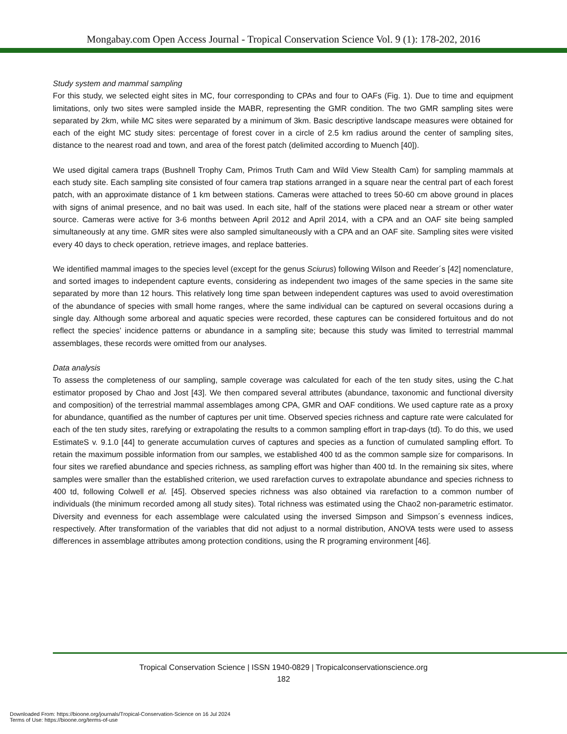Mongabay.com Open Access Journal - Tropical Conservation Science Vol. 9 (1): 178-202, 2016
Study system and mammal sampling
For this study, we selected eight sites in MC, four corresponding to CPAs and four to OAFs (Fig. 1). Due to time and equipment limitations, only two sites were sampled inside the MABR, representing the GMR condition. The two GMR sampling sites were separated by 2km, while MC sites were separated by a minimum of 3km. Basic descriptive landscape measures were obtained for each of the eight MC study sites: percentage of forest cover in a circle of 2.5 km radius around the center of sampling sites, distance to the nearest road and town, and area of the forest patch (delimited according to Muench [40]).
We used digital camera traps (Bushnell Trophy Cam, Primos Truth Cam and Wild View Stealth Cam) for sampling mammals at each study site. Each sampling site consisted of four camera trap stations arranged in a square near the central part of each forest patch, with an approximate distance of 1 km between stations. Cameras were attached to trees 50-60 cm above ground in places with signs of animal presence, and no bait was used. In each site, half of the stations were placed near a stream or other water source. Cameras were active for 3-6 months between April 2012 and April 2014, with a CPA and an OAF site being sampled simultaneously at any time. GMR sites were also sampled simultaneously with a CPA and an OAF site. Sampling sites were visited every 40 days to check operation, retrieve images, and replace batteries.
We identified mammal images to the species level (except for the genus Sciurus) following Wilson and Reeder´s [42] nomenclature, and sorted images to independent capture events, considering as independent two images of the same species in the same site separated by more than 12 hours. This relatively long time span between independent captures was used to avoid overestimation of the abundance of species with small home ranges, where the same individual can be captured on several occasions during a single day. Although some arboreal and aquatic species were recorded, these captures can be considered fortuitous and do not reflect the species’ incidence patterns or abundance in a sampling site; because this study was limited to terrestrial mammal assemblages, these records were omitted from our analyses.
Data analysis
To assess the completeness of our sampling, sample coverage was calculated for each of the ten study sites, using the C.hat estimator proposed by Chao and Jost [43]. We then compared several attributes (abundance, taxonomic and functional diversity and composition) of the terrestrial mammal assemblages among CPA, GMR and OAF conditions. We used capture rate as a proxy for abundance, quantified as the number of captures per unit time. Observed species richness and capture rate were calculated for each of the ten study sites, rarefying or extrapolating the results to a common sampling effort in trap-days (td). To do this, we used EstimateS v. 9.1.0 [44] to generate accumulation curves of captures and species as a function of cumulated sampling effort. To retain the maximum possible information from our samples, we established 400 td as the common sample size for comparisons. In four sites we rarefied abundance and species richness, as sampling effort was higher than 400 td. In the remaining six sites, where samples were smaller than the established criterion, we used rarefaction curves to extrapolate abundance and species richness to 400 td, following Colwell et al. [45]. Observed species richness was also obtained via rarefaction to a common number of individuals (the minimum recorded among all study sites). Total richness was estimated using the Chao2 non-parametric estimator. Diversity and evenness for each assemblage were calculated using the inversed Simpson and Simpson´s evenness indices, respectively. After transformation of the variables that did not adjust to a normal distribution, ANOVA tests were used to assess differences in assemblage attributes among protection conditions, using the R programing environment [46].
Tropical Conservation Science | ISSN 1940-0829 | Tropicalconservationscience.org
182
Downloaded From: https://bioone.org/journals/Tropical-Conservation-Science on 16 Jul 2024
Terms of Use: https://bioone.org/terms-of-use